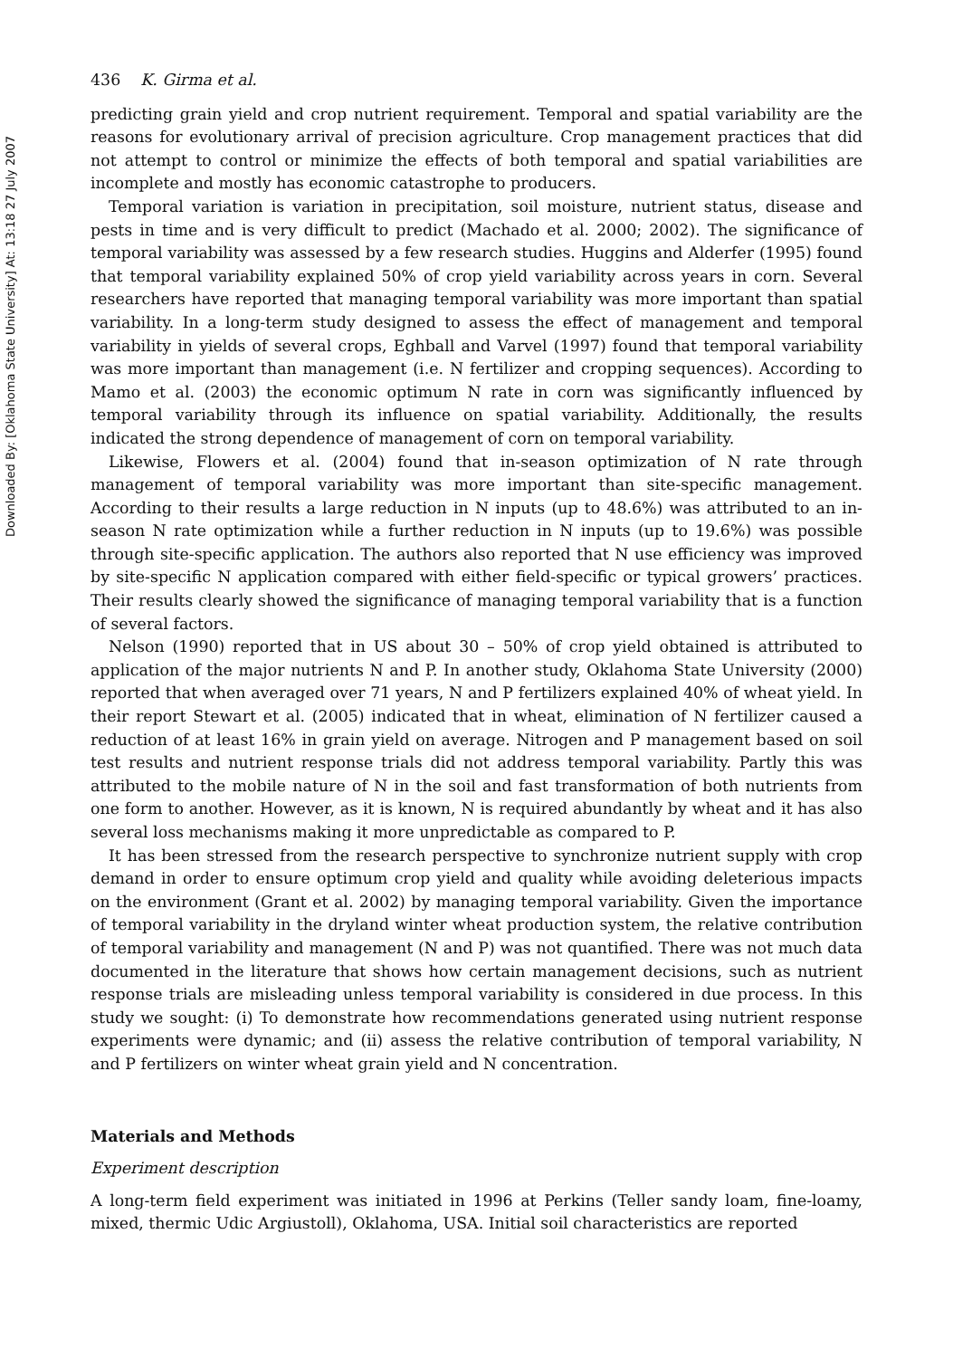Downloaded By: [Oklahoma State University] At: 13:18 27 July 2007
436 K. Girma et al.
predicting grain yield and crop nutrient requirement. Temporal and spatial variability are the reasons for evolutionary arrival of precision agriculture. Crop management practices that did not attempt to control or minimize the effects of both temporal and spatial variabilities are incomplete and mostly has economic catastrophe to producers.
Temporal variation is variation in precipitation, soil moisture, nutrient status, disease and pests in time and is very difficult to predict (Machado et al. 2000; 2002). The significance of temporal variability was assessed by a few research studies. Huggins and Alderfer (1995) found that temporal variability explained 50% of crop yield variability across years in corn. Several researchers have reported that managing temporal variability was more important than spatial variability. In a long-term study designed to assess the effect of management and temporal variability in yields of several crops, Eghball and Varvel (1997) found that temporal variability was more important than management (i.e. N fertilizer and cropping sequences). According to Mamo et al. (2003) the economic optimum N rate in corn was significantly influenced by temporal variability through its influence on spatial variability. Additionally, the results indicated the strong dependence of management of corn on temporal variability.
Likewise, Flowers et al. (2004) found that in-season optimization of N rate through management of temporal variability was more important than site-specific management. According to their results a large reduction in N inputs (up to 48.6%) was attributed to an in-season N rate optimization while a further reduction in N inputs (up to 19.6%) was possible through site-specific application. The authors also reported that N use efficiency was improved by site-specific N application compared with either field-specific or typical growers’ practices. Their results clearly showed the significance of managing temporal variability that is a function of several factors.
Nelson (1990) reported that in US about 30 – 50% of crop yield obtained is attributed to application of the major nutrients N and P. In another study, Oklahoma State University (2000) reported that when averaged over 71 years, N and P fertilizers explained 40% of wheat yield. In their report Stewart et al. (2005) indicated that in wheat, elimination of N fertilizer caused a reduction of at least 16% in grain yield on average. Nitrogen and P management based on soil test results and nutrient response trials did not address temporal variability. Partly this was attributed to the mobile nature of N in the soil and fast transformation of both nutrients from one form to another. However, as it is known, N is required abundantly by wheat and it has also several loss mechanisms making it more unpredictable as compared to P.
It has been stressed from the research perspective to synchronize nutrient supply with crop demand in order to ensure optimum crop yield and quality while avoiding deleterious impacts on the environment (Grant et al. 2002) by managing temporal variability. Given the importance of temporal variability in the dryland winter wheat production system, the relative contribution of temporal variability and management (N and P) was not quantified. There was not much data documented in the literature that shows how certain management decisions, such as nutrient response trials are misleading unless temporal variability is considered in due process. In this study we sought: (i) To demonstrate how recommendations generated using nutrient response experiments were dynamic; and (ii) assess the relative contribution of temporal variability, N and P fertilizers on winter wheat grain yield and N concentration.
Materials and Methods
Experiment description
A long-term field experiment was initiated in 1996 at Perkins (Teller sandy loam, fine-loamy, mixed, thermic Udic Argiustoll), Oklahoma, USA. Initial soil characteristics are reported